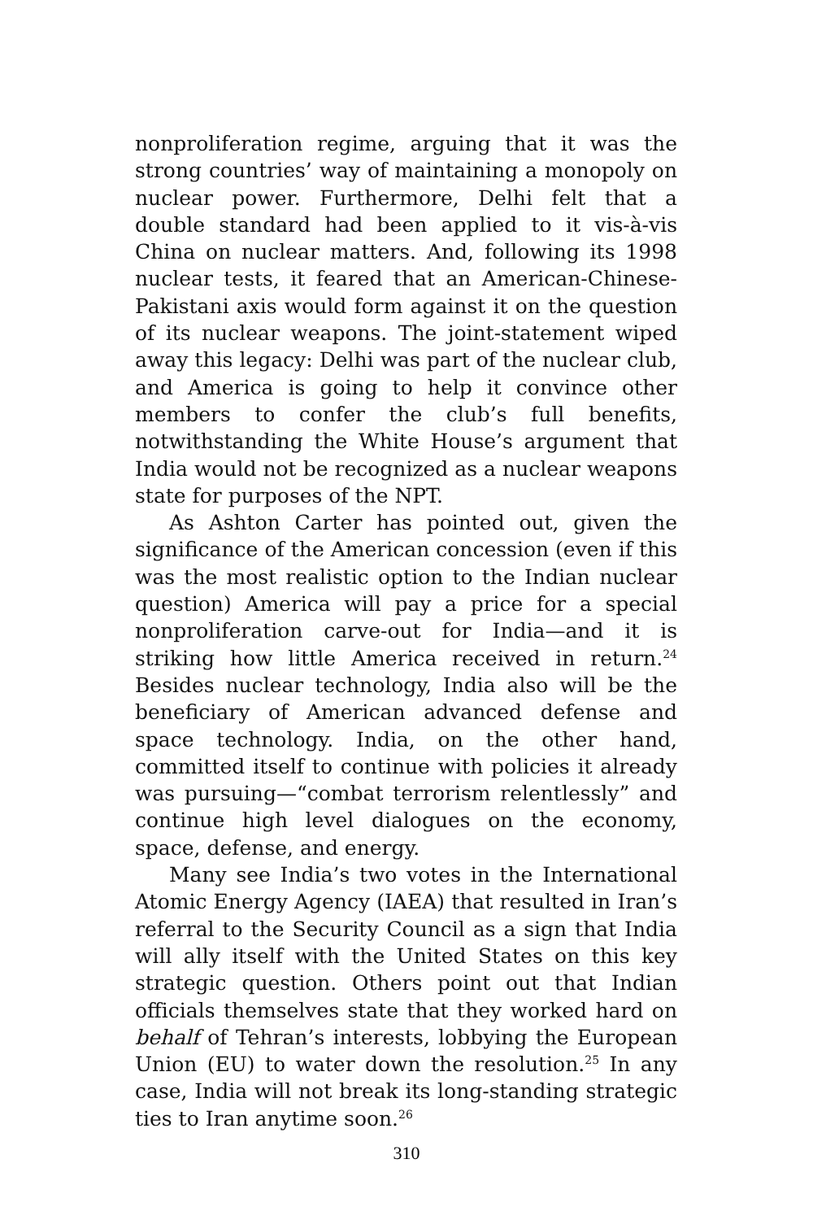nonproliferation regime, arguing that it was the strong countries’ way of maintaining a monopoly on nuclear power. Furthermore, Delhi felt that a double standard had been applied to it vis-à-vis China on nuclear matters. And, following its 1998 nuclear tests, it feared that an American-Chinese-Pakistani axis would form against it on the question of its nuclear weapons. The joint-statement wiped away this legacy: Delhi was part of the nuclear club, and America is going to help it convince other members to confer the club’s full benefits, notwithstanding the White House’s argument that India would not be recognized as a nuclear weapons state for purposes of the NPT.
As Ashton Carter has pointed out, given the significance of the American concession (even if this was the most realistic option to the Indian nuclear question) America will pay a price for a special nonproliferation carve-out for India—and it is striking how little America received in return.<sup>24</sup> Besides nuclear technology, India also will be the beneficiary of American advanced defense and space technology. India, on the other hand, committed itself to continue with policies it already was pursuing—“combat terrorism relentlessly” and continue high level dialogues on the economy, space, defense, and energy.
Many see India’s two votes in the International Atomic Energy Agency (IAEA) that resulted in Iran’s referral to the Security Council as a sign that India will ally itself with the United States on this key strategic question. Others point out that Indian officials themselves state that they worked hard on behalf of Tehran’s interests, lobbying the European Union (EU) to water down the resolution.<sup>25</sup> In any case, India will not break its long-standing strategic ties to Iran anytime soon.<sup>26</sup>
310